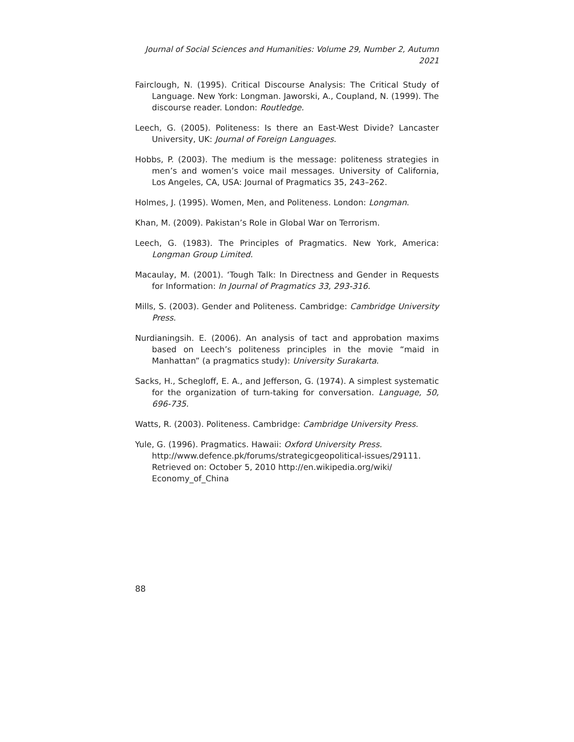Journal of Social Sciences and Humanities: Volume 29, Number 2, Autumn 2021
Fairclough, N. (1995). Critical Discourse Analysis: The Critical Study of Language. New York: Longman. Jaworski, A., Coupland, N. (1999). The discourse reader. London: Routledge.
Leech, G. (2005). Politeness: Is there an East-West Divide? Lancaster University, UK: Journal of Foreign Languages.
Hobbs, P. (2003). The medium is the message: politeness strategies in men’s and women’s voice mail messages. University of California, Los Angeles, CA, USA: Journal of Pragmatics 35, 243–262.
Holmes, J. (1995). Women, Men, and Politeness. London: Longman.
Khan, M. (2009). Pakistan’s Role in Global War on Terrorism.
Leech, G. (1983). The Principles of Pragmatics. New York, America: Longman Group Limited.
Macaulay, M. (2001). ‘Tough Talk: In Directness and Gender in Requests for Information: In Journal of Pragmatics 33, 293-316.
Mills, S. (2003). Gender and Politeness. Cambridge: Cambridge University Press.
Nurdianingsih. E. (2006). An analysis of tact and approbation maxims based on Leech’s politeness principles in the movie “maid in Manhattan” (a pragmatics study): University Surakarta.
Sacks, H., Schegloff, E. A., and Jefferson, G. (1974). A simplest systematic for the organization of turn-taking for conversation. Language, 50, 696-735.
Watts, R. (2003). Politeness. Cambridge: Cambridge University Press.
Yule, G. (1996). Pragmatics. Hawaii: Oxford University Press.
http://www.defence.pk/forums/strategicgeopolitical-issues/29111.
Retrieved on: October 5, 2010 http://en.wikipedia.org/wiki/
Economy_of_China
88